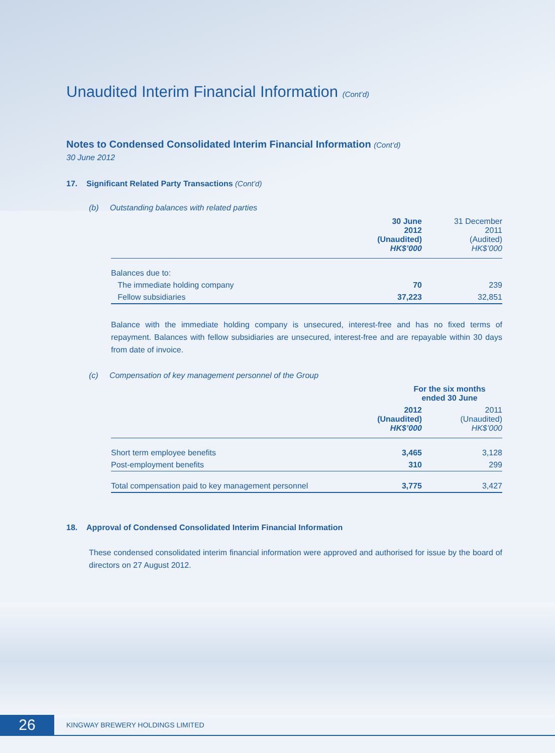Unaudited Interim Financial Information (Cont’d)
Notes to Condensed Consolidated Interim Financial Information (Cont’d)
30 June 2012
17. Significant Related Party Transactions (Cont’d)
(b) Outstanding balances with related parties
| | 30 June 2012 (Unaudited) HK$’000 | 31 December 2011 (Audited) HK$’000 |
| --- | --- | --- |
| Balances due to: | | |
| The immediate holding company | 70 | 239 |
| Fellow subsidiaries | 37,223 | 32,851 |
Balance with the immediate holding company is unsecured, interest-free and has no fixed terms of repayment. Balances with fellow subsidiaries are unsecured, interest-free and are repayable within 30 days from date of invoice.
(c) Compensation of key management personnel of the Group
| | For the six months ended 30 June | |
| --- | --- | --- |
| | 2012 (Unaudited) HK$’000 | 2011 (Unaudited) HK$’000 |
| Short term employee benefits | 3,465 | 3,128 |
| Post-employment benefits | 310 | 299 |
| Total compensation paid to key management personnel | 3,775 | 3,427 |
18. Approval of Condensed Consolidated Interim Financial Information
These condensed consolidated interim financial information were approved and authorised for issue by the board of directors on 27 August 2012.
26
KINGWAY BREWERY HOLDINGS LIMITED